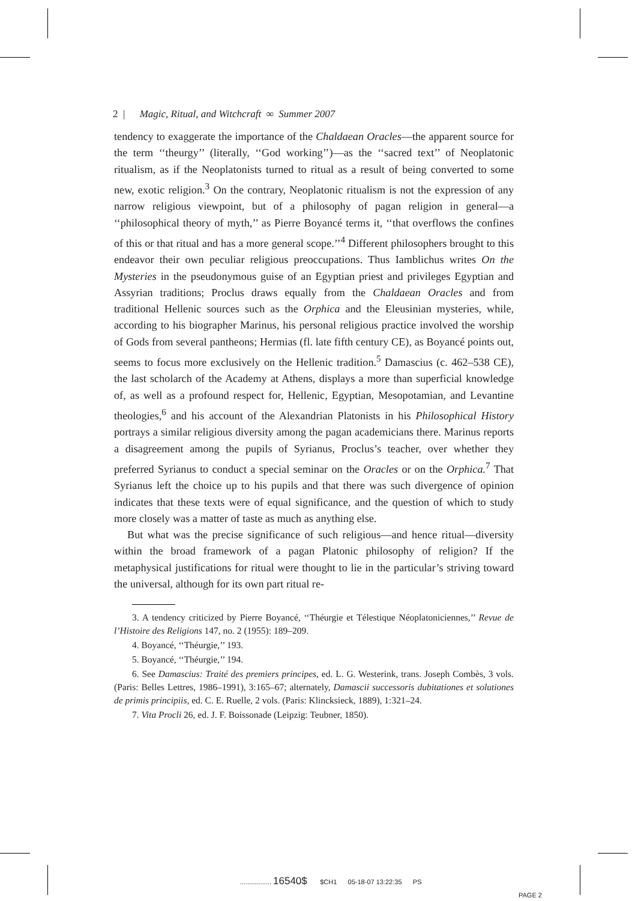2 | Magic, Ritual, and Witchcraft ∞ Summer 2007
tendency to exaggerate the importance of the Chaldaean Oracles—the apparent source for the term ‘‘theurgy’’ (literally, ‘‘God working’’)—as the ‘‘sacred text’’ of Neoplatonic ritualism, as if the Neoplatonists turned to ritual as a result of being converted to some new, exotic religion.<sup>3</sup> On the contrary, Neoplatonic ritualism is not the expression of any narrow religious viewpoint, but of a philosophy of pagan religion in general—a ‘‘philosophical theory of myth,’’ as Pierre Boyancé terms it, ‘‘that overflows the confines of this or that ritual and has a more general scope.’’<sup>4</sup> Different philosophers brought to this endeavor their own peculiar religious preoccupations. Thus Iamblichus writes On the Mysteries in the pseudonymous guise of an Egyptian priest and privileges Egyptian and Assyrian traditions; Proclus draws equally from the Chaldaean Oracles and from traditional Hellenic sources such as the Orphica and the Eleusinian mysteries, while, according to his biographer Marinus, his personal religious practice involved the worship of Gods from several pantheons; Hermias (fl. late fifth century CE), as Boyancé points out, seems to focus more exclusively on the Hellenic tradition.<sup>5</sup> Damascius (c. 462–538 CE), the last scholarch of the Academy at Athens, displays a more than superficial knowledge of, as well as a profound respect for, Hellenic, Egyptian, Mesopotamian, and Levantine theologies,<sup>6</sup> and his account of the Alexandrian Platonists in his Philosophical History portrays a similar religious diversity among the pagan academicians there. Marinus reports a disagreement among the pupils of Syrianus, Proclus’s teacher, over whether they preferred Syrianus to conduct a special seminar on the Oracles or on the Orphica.<sup>7</sup> That Syrianus left the choice up to his pupils and that there was such divergence of opinion indicates that these texts were of equal significance, and the question of which to study more closely was a matter of taste as much as anything else.
But what was the precise significance of such religious—and hence ritual—diversity within the broad framework of a pagan Platonic philosophy of religion? If the metaphysical justifications for ritual were thought to lie in the particular’s striving toward the universal, although for its own part ritual re-
3. A tendency criticized by Pierre Boyancé, ‘‘Théurgie et Télestique Néoplatoniciennes,’’ Revue de l’Histoire des Religions 147, no. 2 (1955): 189–209.
4. Boyancé, ‘‘Théurgie,’’ 193.
5. Boyancé, ‘‘Théurgie,’’ 194.
6. See Damascius: Traité des premiers principes, ed. L. G. Westerink, trans. Joseph Combès, 3 vols. (Paris: Belles Lettres, 1986–1991), 3:165–67; alternately, Damascii successoris dubitationes et solutiones de primis principiis, ed. C. E. Ruelle, 2 vols. (Paris: Klincksieck, 1889), 1:321–24.
7. Vita Procli 26, ed. J. F. Boissonade (Leipzig: Teubner, 1850).
................. 16540$ $CH1 05-18-07 13:22:35 PS
PAGE 2